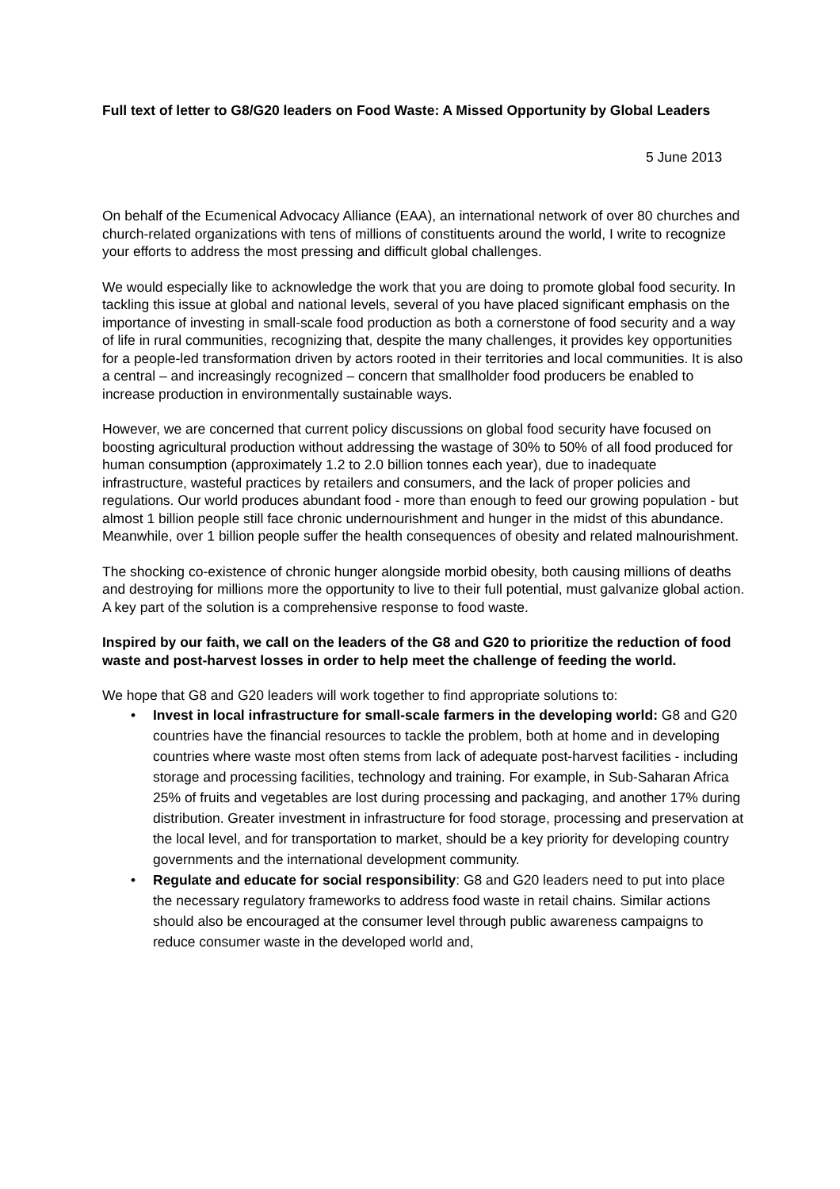Full text of letter to G8/G20 leaders on Food Waste: A Missed Opportunity by Global Leaders
5 June 2013
On behalf of the Ecumenical Advocacy Alliance (EAA), an international network of over 80 churches and church-related organizations with tens of millions of constituents around the world, I write to recognize your efforts to address the most pressing and difficult global challenges.
We would especially like to acknowledge the work that you are doing to promote global food security. In tackling this issue at global and national levels, several of you have placed significant emphasis on the importance of investing in small-scale food production as both a cornerstone of food security and a way of life in rural communities, recognizing that, despite the many challenges, it provides key opportunities for a people-led transformation driven by actors rooted in their territories and local communities. It is also a central – and increasingly recognized – concern that smallholder food producers be enabled to increase production in environmentally sustainable ways.
However, we are concerned that current policy discussions on global food security have focused on boosting agricultural production without addressing the wastage of 30% to 50% of all food produced for human consumption (approximately 1.2 to 2.0 billion tonnes each year), due to inadequate infrastructure, wasteful practices by retailers and consumers, and the lack of proper policies and regulations. Our world produces abundant food - more than enough to feed our growing population - but almost 1 billion people still face chronic undernourishment and hunger in the midst of this abundance. Meanwhile, over 1 billion people suffer the health consequences of obesity and related malnourishment.
The shocking co-existence of chronic hunger alongside morbid obesity, both causing millions of deaths and destroying for millions more the opportunity to live to their full potential, must galvanize global action. A key part of the solution is a comprehensive response to food waste.
Inspired by our faith, we call on the leaders of the G8 and G20 to prioritize the reduction of food waste and post-harvest losses in order to help meet the challenge of feeding the world.
We hope that G8 and G20 leaders will work together to find appropriate solutions to:
• Invest in local infrastructure for small-scale farmers in the developing world: G8 and G20 countries have the financial resources to tackle the problem, both at home and in developing countries where waste most often stems from lack of adequate post-harvest facilities - including storage and processing facilities, technology and training. For example, in Sub-Saharan Africa 25% of fruits and vegetables are lost during processing and packaging, and another 17% during distribution. Greater investment in infrastructure for food storage, processing and preservation at the local level, and for transportation to market, should be a key priority for developing country governments and the international development community.
• Regulate and educate for social responsibility: G8 and G20 leaders need to put into place the necessary regulatory frameworks to address food waste in retail chains. Similar actions should also be encouraged at the consumer level through public awareness campaigns to reduce consumer waste in the developed world and,